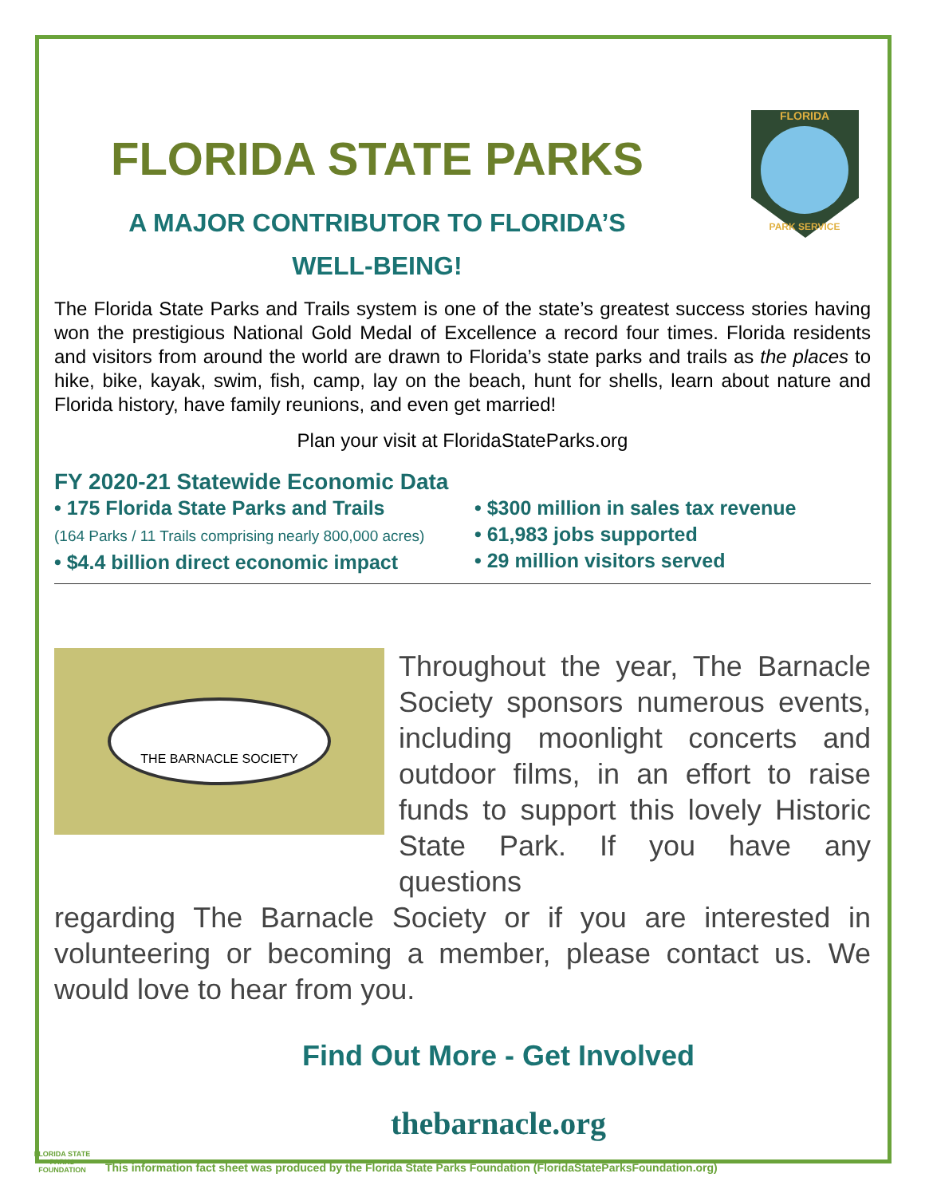FLORIDA STATE PARKS
A MAJOR CONTRIBUTOR TO FLORIDA’S
WELL-BEING!
FLORIDA
PARK SERVICE
The Florida State Parks and Trails system is one of the state’s greatest success stories having won the prestigious National Gold Medal of Excellence a record four times. Florida residents and visitors from around the world are drawn to Florida’s state parks and trails as the places to hike, bike, kayak, swim, fish, camp, lay on the beach, hunt for shells, learn about nature and Florida history, have family reunions, and even get married!
Plan your visit at FloridaStateParks.org
FY 2020-21 Statewide Economic Data
• 175 Florida State Parks and Trails
(164 Parks / 11 Trails comprising nearly 800,000 acres)
• $4.4 billion direct economic impact
• $300 million in sales tax revenue
• 61,983 jobs supported
• 29 million visitors served
THE BARNACLE SOCIETY
Throughout the year, The Barnacle Society sponsors numerous events, including moonlight concerts and outdoor films, in an effort to raise funds to support this lovely Historic State Park. If you have any questions
regarding The Barnacle Society or if you are interested in volunteering or becoming a member, please contact us. We would love to hear from you.
Find Out More - Get Involved
thebarnacle.org
FLORIDA STATE PARKS FOUNDATION
This information fact sheet was produced by the Florida State Parks Foundation (FloridaStateParksFoundation.org)